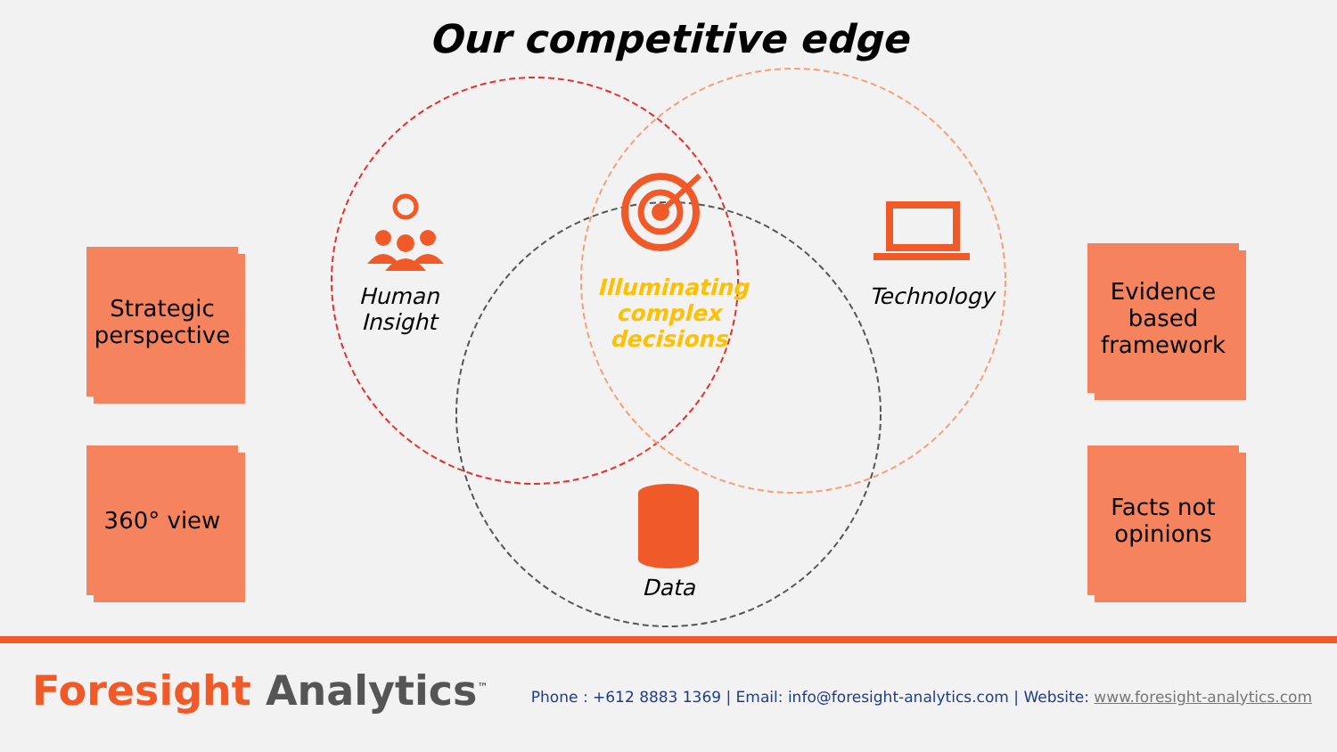Our competitive edge
Strategic perspective
360° view
Evidence based framework
Facts not opinions
Human Insight
Illuminating complex decisions
Technology
Data
Foresight Analytics<sup>™</sup>
Phone : +612 8883 1369 | Email: info@foresight-analytics.com | Website: www.foresight-analytics.com